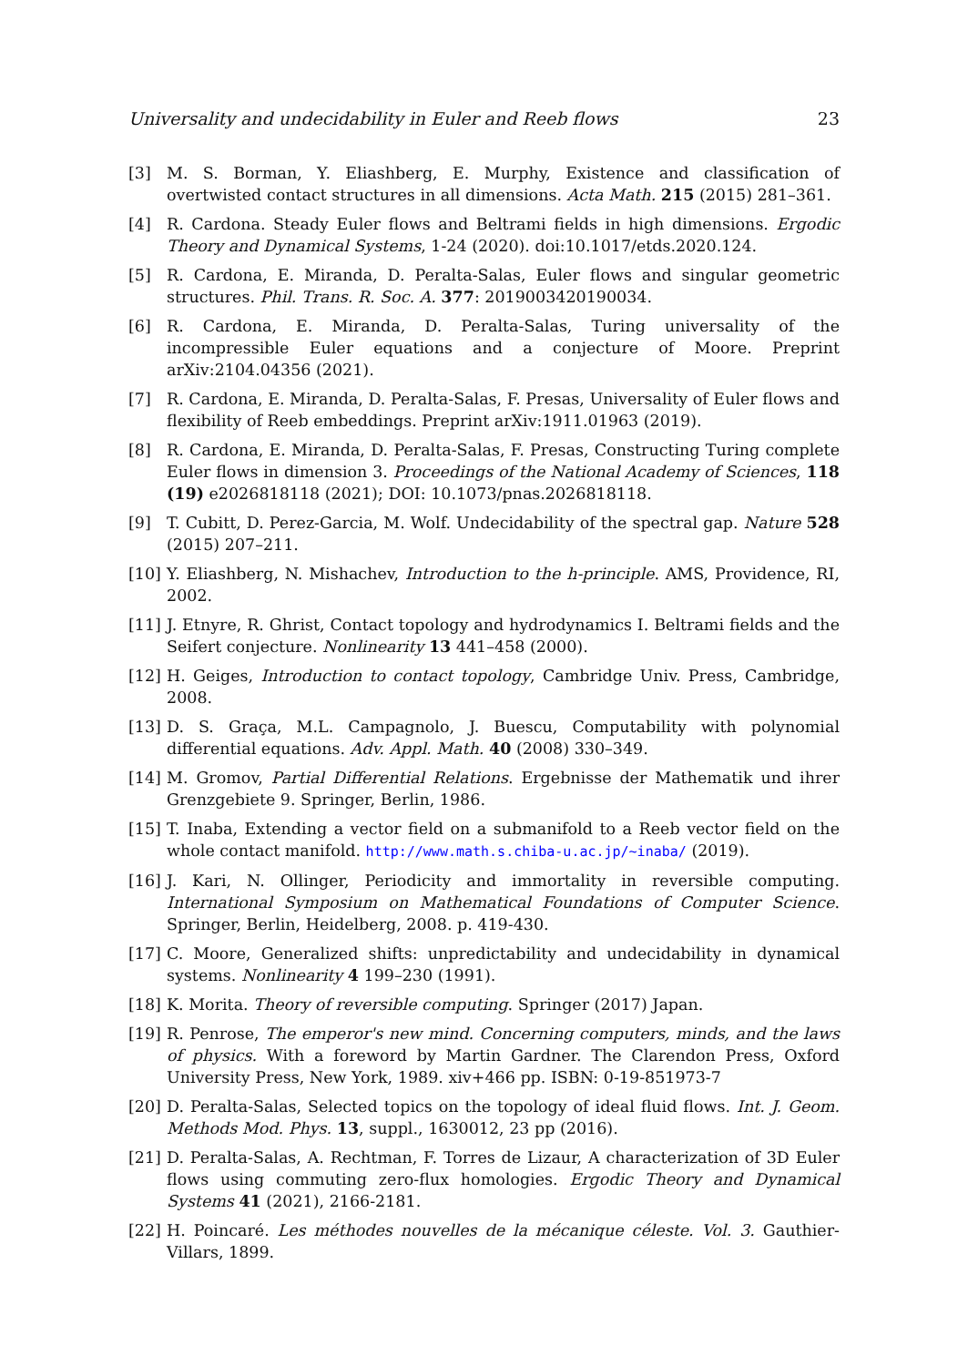Universality and undecidability in Euler and Reeb flows 23
[3] M. S. Borman, Y. Eliashberg, E. Murphy, Existence and classification of overtwisted contact structures in all dimensions. Acta Math. 215 (2015) 281–361.
[4] R. Cardona. Steady Euler flows and Beltrami fields in high dimensions. Ergodic Theory and Dynamical Systems, 1-24 (2020). doi:10.1017/etds.2020.124.
[5] R. Cardona, E. Miranda, D. Peralta-Salas, Euler flows and singular geometric structures. Phil. Trans. R. Soc. A. 377: 2019003420190034.
[6] R. Cardona, E. Miranda, D. Peralta-Salas, Turing universality of the incompressible Euler equations and a conjecture of Moore. Preprint arXiv:2104.04356 (2021).
[7] R. Cardona, E. Miranda, D. Peralta-Salas, F. Presas, Universality of Euler flows and flexibility of Reeb embeddings. Preprint arXiv:1911.01963 (2019).
[8] R. Cardona, E. Miranda, D. Peralta-Salas, F. Presas, Constructing Turing complete Euler flows in dimension 3. Proceedings of the National Academy of Sciences, 118 (19) e2026818118 (2021); DOI: 10.1073/pnas.2026818118.
[9] T. Cubitt, D. Perez-Garcia, M. Wolf. Undecidability of the spectral gap. Nature 528 (2015) 207–211.
[10] Y. Eliashberg, N. Mishachev, Introduction to the h-principle. AMS, Providence, RI, 2002.
[11] J. Etnyre, R. Ghrist, Contact topology and hydrodynamics I. Beltrami fields and the Seifert conjecture. Nonlinearity 13 441–458 (2000).
[12] H. Geiges, Introduction to contact topology, Cambridge Univ. Press, Cambridge, 2008.
[13] D. S. Graça, M.L. Campagnolo, J. Buescu, Computability with polynomial differential equations. Adv. Appl. Math. 40 (2008) 330–349.
[14] M. Gromov, Partial Differential Relations. Ergebnisse der Mathematik und ihrer Grenzgebiete 9. Springer, Berlin, 1986.
[15] T. Inaba, Extending a vector field on a submanifold to a Reeb vector field on the whole contact manifold. http://www.math.s.chiba-u.ac.jp/~inaba/ (2019).
[16] J. Kari, N. Ollinger, Periodicity and immortality in reversible computing. International Symposium on Mathematical Foundations of Computer Science. Springer, Berlin, Heidelberg, 2008. p. 419-430.
[17] C. Moore, Generalized shifts: unpredictability and undecidability in dynamical systems. Nonlinearity 4 199–230 (1991).
[18] K. Morita. Theory of reversible computing. Springer (2017) Japan.
[19] R. Penrose, The emperor's new mind. Concerning computers, minds, and the laws of physics. With a foreword by Martin Gardner. The Clarendon Press, Oxford University Press, New York, 1989. xiv+466 pp. ISBN: 0-19-851973-7
[20] D. Peralta-Salas, Selected topics on the topology of ideal fluid flows. Int. J. Geom. Methods Mod. Phys. 13, suppl., 1630012, 23 pp (2016).
[21] D. Peralta-Salas, A. Rechtman, F. Torres de Lizaur, A characterization of 3D Euler flows using commuting zero-flux homologies. Ergodic Theory and Dynamical Systems 41 (2021), 2166-2181.
[22] H. Poincaré. Les méthodes nouvelles de la mécanique céleste. Vol. 3. Gauthier-Villars, 1899.